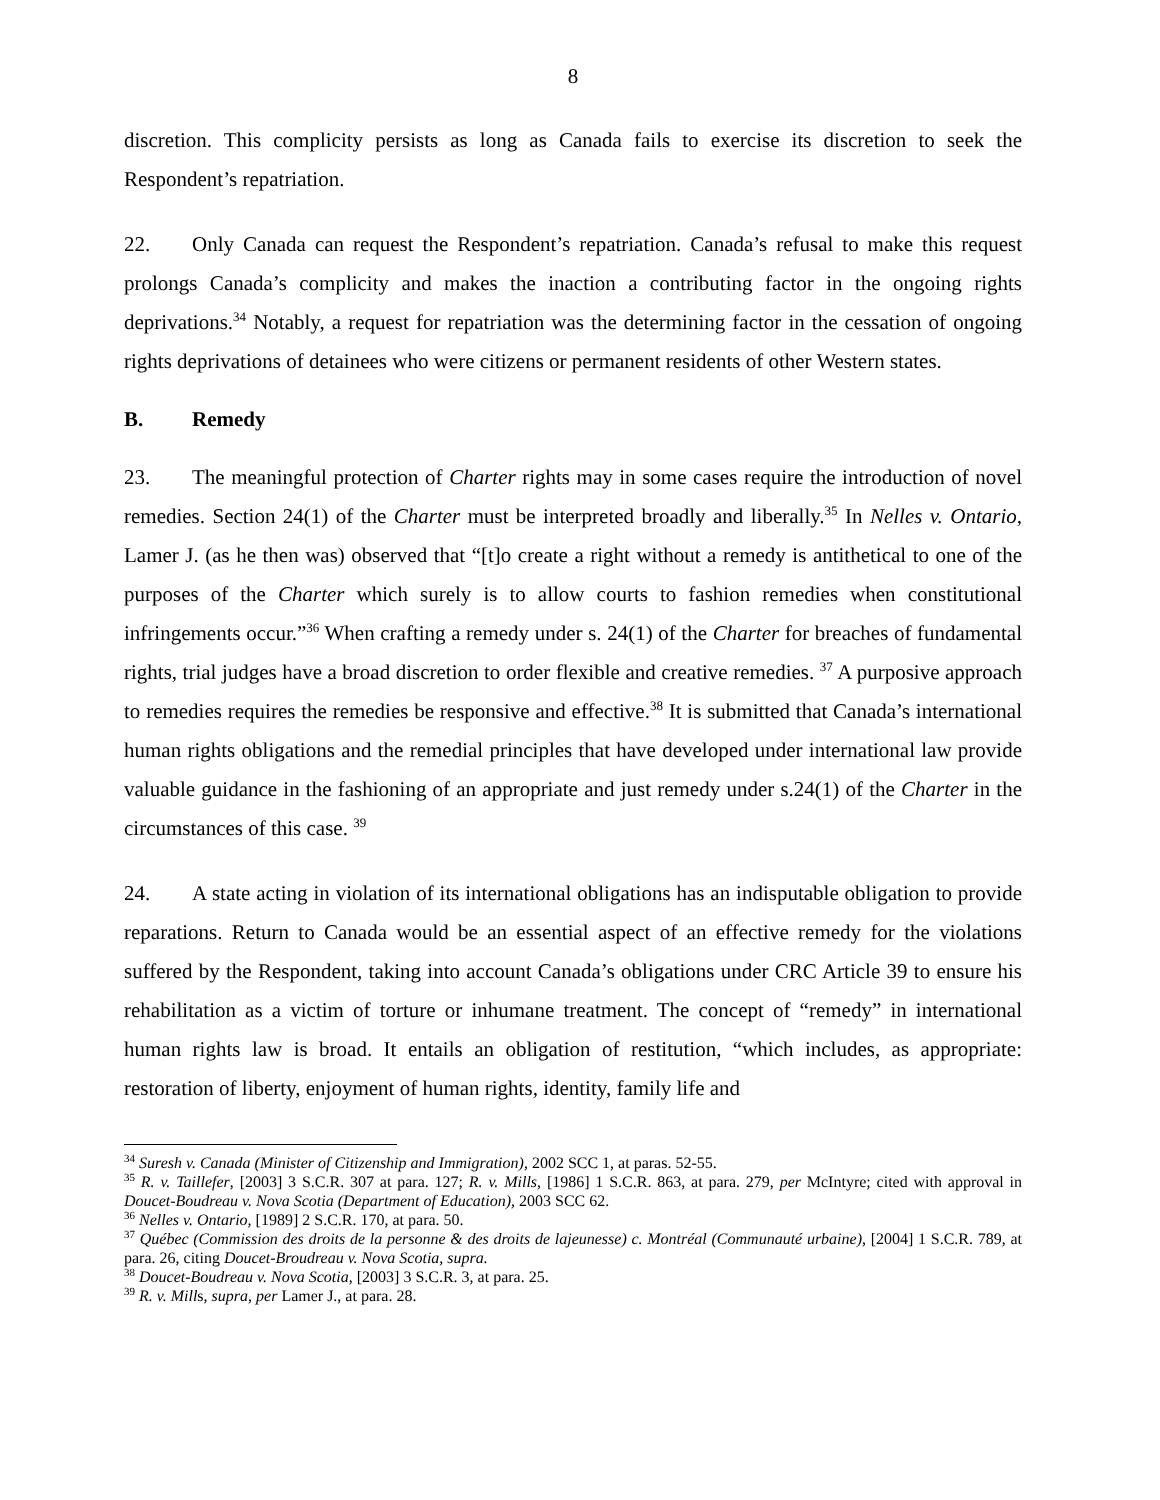8
discretion. This complicity persists as long as Canada fails to exercise its discretion to seek the Respondent’s repatriation.
22. Only Canada can request the Respondent’s repatriation. Canada’s refusal to make this request prolongs Canada’s complicity and makes the inaction a contributing factor in the ongoing rights deprivations.<sup>34</sup> Notably, a request for repatriation was the determining factor in the cessation of ongoing rights deprivations of detainees who were citizens or permanent residents of other Western states.
B. Remedy
23. The meaningful protection of Charter rights may in some cases require the introduction of novel remedies. Section 24(1) of the Charter must be interpreted broadly and liberally.<sup>35</sup> In Nelles v. Ontario, Lamer J. (as he then was) observed that “[t]o create a right without a remedy is antithetical to one of the purposes of the Charter which surely is to allow courts to fashion remedies when constitutional infringements occur.”<sup>36</sup> When crafting a remedy under s. 24(1) of the Charter for breaches of fundamental rights, trial judges have a broad discretion to order flexible and creative remedies. <sup>37</sup> A purposive approach to remedies requires the remedies be responsive and effective.<sup>38</sup> It is submitted that Canada’s international human rights obligations and the remedial principles that have developed under international law provide valuable guidance in the fashioning of an appropriate and just remedy under s.24(1) of the Charter in the circumstances of this case. <sup>39</sup>
24. A state acting in violation of its international obligations has an indisputable obligation to provide reparations. Return to Canada would be an essential aspect of an effective remedy for the violations suffered by the Respondent, taking into account Canada’s obligations under CRC Article 39 to ensure his rehabilitation as a victim of torture or inhumane treatment. The concept of “remedy” in international human rights law is broad. It entails an obligation of restitution, “which includes, as appropriate: restoration of liberty, enjoyment of human rights, identity, family life and
<sup>34</sup> Suresh v. Canada (Minister of Citizenship and Immigration), 2002 SCC 1, at paras. 52-55.
<sup>35</sup> R. v. Taillefer, [2003] 3 S.C.R. 307 at para. 127; R. v. Mills, [1986] 1 S.C.R. 863, at para. 279, per McIntyre; cited with approval in Doucet-Boudreau v. Nova Scotia (Department of Education), 2003 SCC 62.
<sup>36</sup> Nelles v. Ontario, [1989] 2 S.C.R. 170, at para. 50.
<sup>37</sup> Québec (Commission des droits de la personne & des droits de lajeunesse) c. Montréal (Communauté urbaine), [2004] 1 S.C.R. 789, at para. 26, citing Doucet-Broudreau v. Nova Scotia, supra.
<sup>38</sup> Doucet-Boudreau v. Nova Scotia, [2003] 3 S.C.R. 3, at para. 25.
<sup>39</sup> R. v. Mills, supra, per Lamer J., at para. 28.